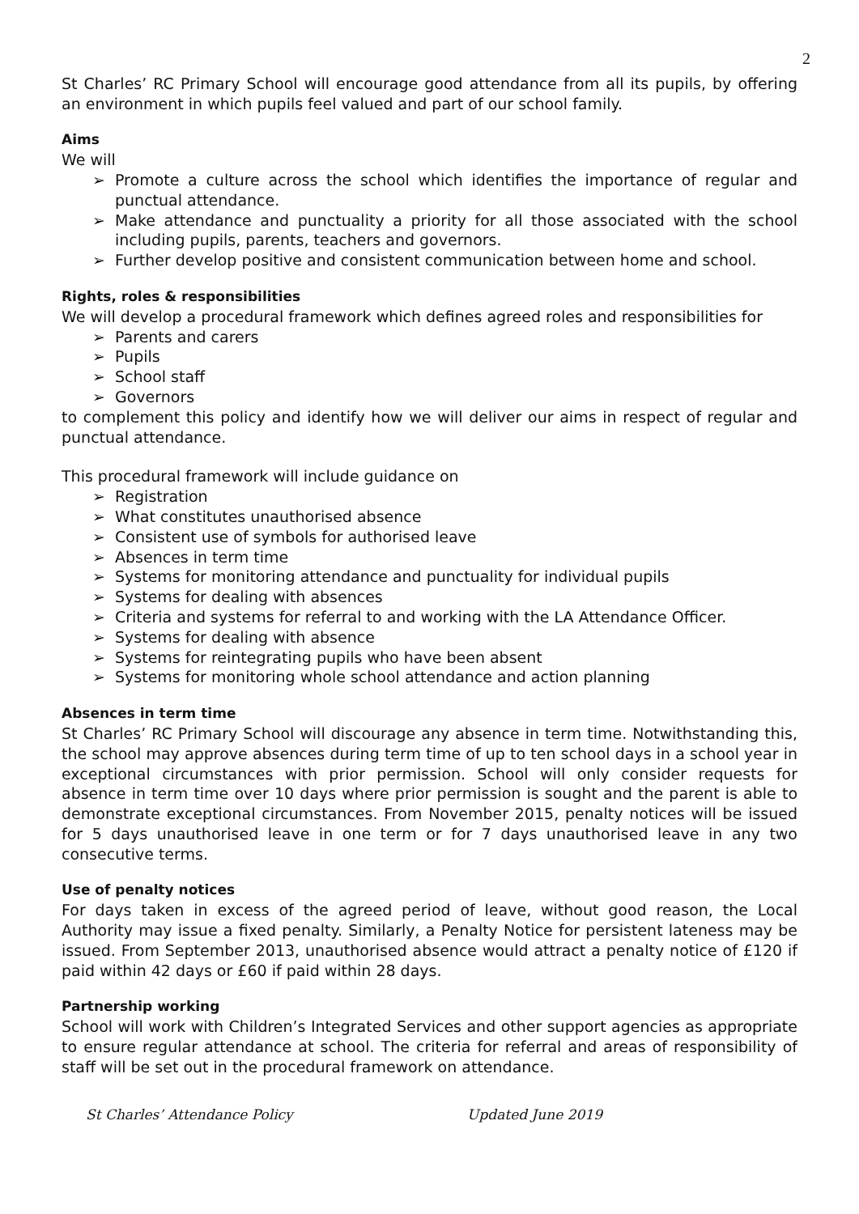2
St Charles’ RC Primary School will encourage good attendance from all its pupils, by offering an environment in which pupils feel valued and part of our school family.
Aims
We will
➢ Promote a culture across the school which identifies the importance of regular and punctual attendance.
➢ Make attendance and punctuality a priority for all those associated with the school including pupils, parents, teachers and governors.
➢ Further develop positive and consistent communication between home and school.
Rights, roles & responsibilities
We will develop a procedural framework which defines agreed roles and responsibilities for
➢ Parents and carers
➢ Pupils
➢ School staff
➢ Governors
to complement this policy and identify how we will deliver our aims in respect of regular and punctual attendance.
This procedural framework will include guidance on
➢ Registration
➢ What constitutes unauthorised absence
➢ Consistent use of symbols for authorised leave
➢ Absences in term time
➢ Systems for monitoring attendance and punctuality for individual pupils
➢ Systems for dealing with absences
➢ Criteria and systems for referral to and working with the LA Attendance Officer.
➢ Systems for dealing with absence
➢ Systems for reintegrating pupils who have been absent
➢ Systems for monitoring whole school attendance and action planning
Absences in term time
St Charles’ RC Primary School will discourage any absence in term time. Notwithstanding this, the school may approve absences during term time of up to ten school days in a school year in exceptional circumstances with prior permission. School will only consider requests for absence in term time over 10 days where prior permission is sought and the parent is able to demonstrate exceptional circumstances. From November 2015, penalty notices will be issued for 5 days unauthorised leave in one term or for 7 days unauthorised leave in any two consecutive terms.
Use of penalty notices
For days taken in excess of the agreed period of leave, without good reason, the Local Authority may issue a fixed penalty. Similarly, a Penalty Notice for persistent lateness may be issued. From September 2013, unauthorised absence would attract a penalty notice of £120 if paid within 42 days or £60 if paid within 28 days.
Partnership working
School will work with Children’s Integrated Services and other support agencies as appropriate to ensure regular attendance at school. The criteria for referral and areas of responsibility of staff will be set out in the procedural framework on attendance.
St Charles’ Attendance Policy Updated June 2019